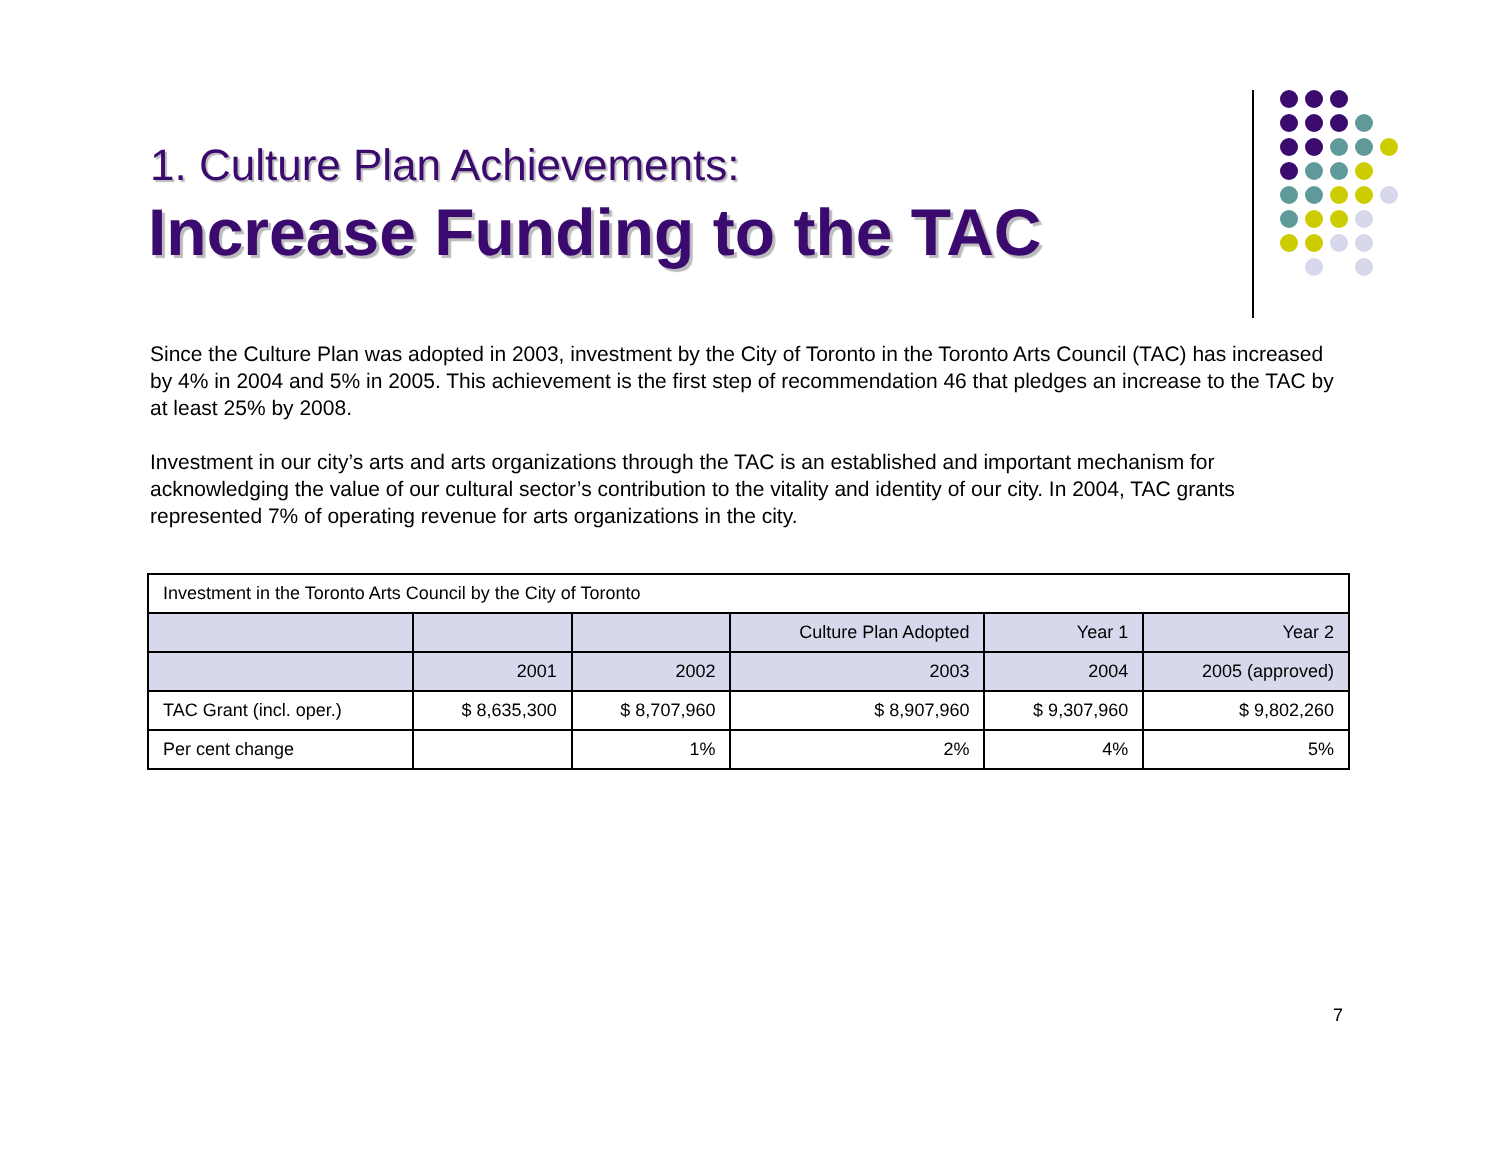1. Culture Plan Achievements:
Increase Funding to the TAC
Since the Culture Plan was adopted in 2003, investment by the City of Toronto in the Toronto Arts Council (TAC) has increased by 4% in 2004 and 5% in 2005. This achievement is the first step of recommendation 46 that pledges an increase to the TAC by at least 25% by 2008.
Investment in our city’s arts and arts organizations through the TAC is an established and important mechanism for acknowledging the value of our cultural sector’s contribution to the vitality and identity of our city. In 2004, TAC grants represented 7% of operating revenue for arts organizations in the city.
| Investment in the Toronto Arts Council by the City of Toronto | | | | | |
| | | | Culture Plan Adopted | Year 1 | Year 2 |
| | 2001 | 2002 | 2003 | 2004 | 2005 (approved) |
| TAC Grant (incl. oper.) | $ 8,635,300 | $ 8,707,960 | $ 8,907,960 | $ 9,307,960 | $ 9,802,260 |
| Per cent change | | 1% | 2% | 4% | 5% |
7